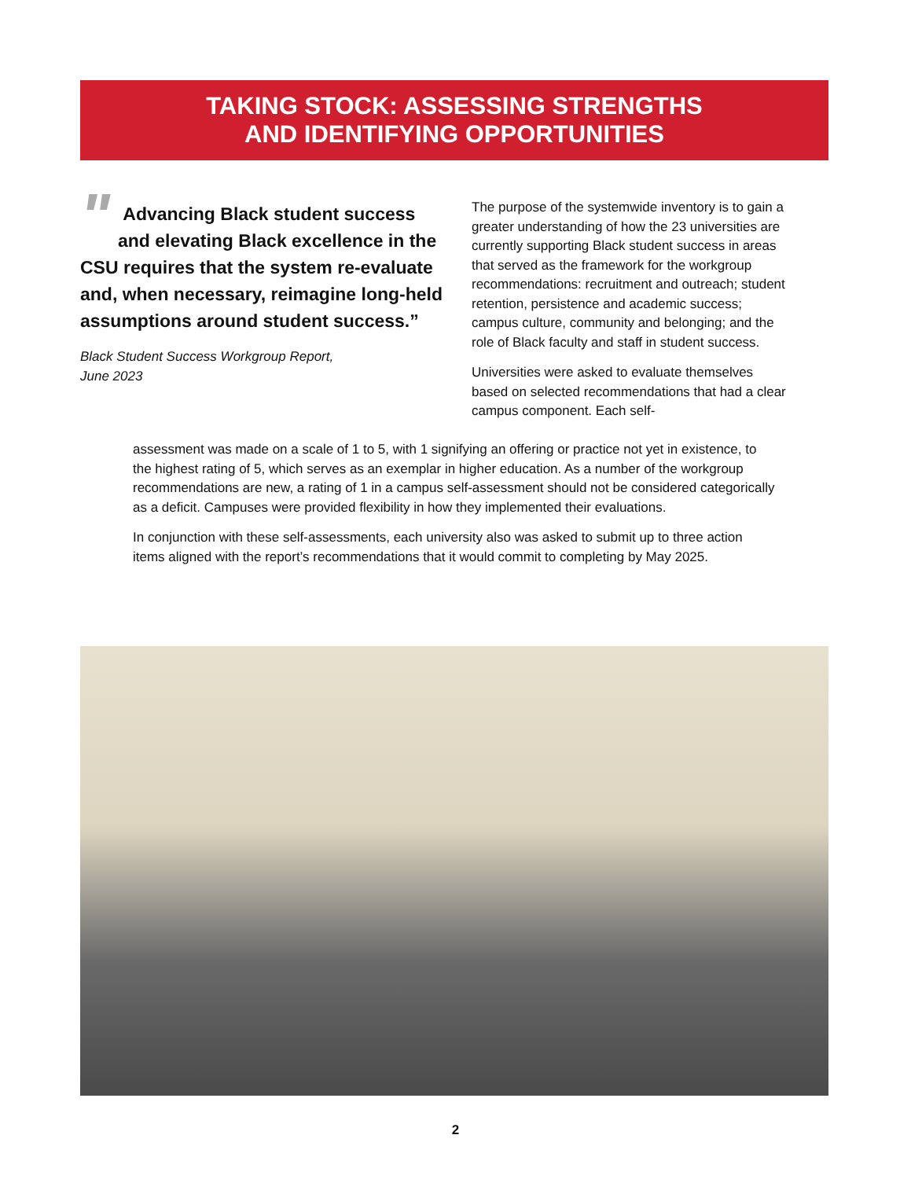TAKING STOCK: ASSESSING STRENGTHS
AND IDENTIFYING OPPORTUNITIES
" Advancing Black student success and elevating Black excellence in the CSU requires that the system re-evaluate and, when necessary, reimagine long-held assumptions around student success.”
Black Student Success Workgroup Report,
June 2023
The purpose of the systemwide inventory is to gain a greater understanding of how the 23 universities are currently supporting Black student success in areas that served as the framework for the workgroup recommendations: recruitment and outreach; student retention, persistence and academic success; campus culture, community and belonging; and the role of Black faculty and staff in student success.
Universities were asked to evaluate themselves based on selected recommendations that had a clear campus component. Each self-
assessment was made on a scale of 1 to 5, with 1 signifying an offering or practice not yet in existence, to the highest rating of 5, which serves as an exemplar in higher education. As a number of the workgroup recommendations are new, a rating of 1 in a campus self-assessment should not be considered categorically as a deficit. Campuses were provided flexibility in how they implemented their evaluations.
In conjunction with these self-assessments, each university also was asked to submit up to three action items aligned with the report’s recommendations that it would commit to completing by May 2025.
2